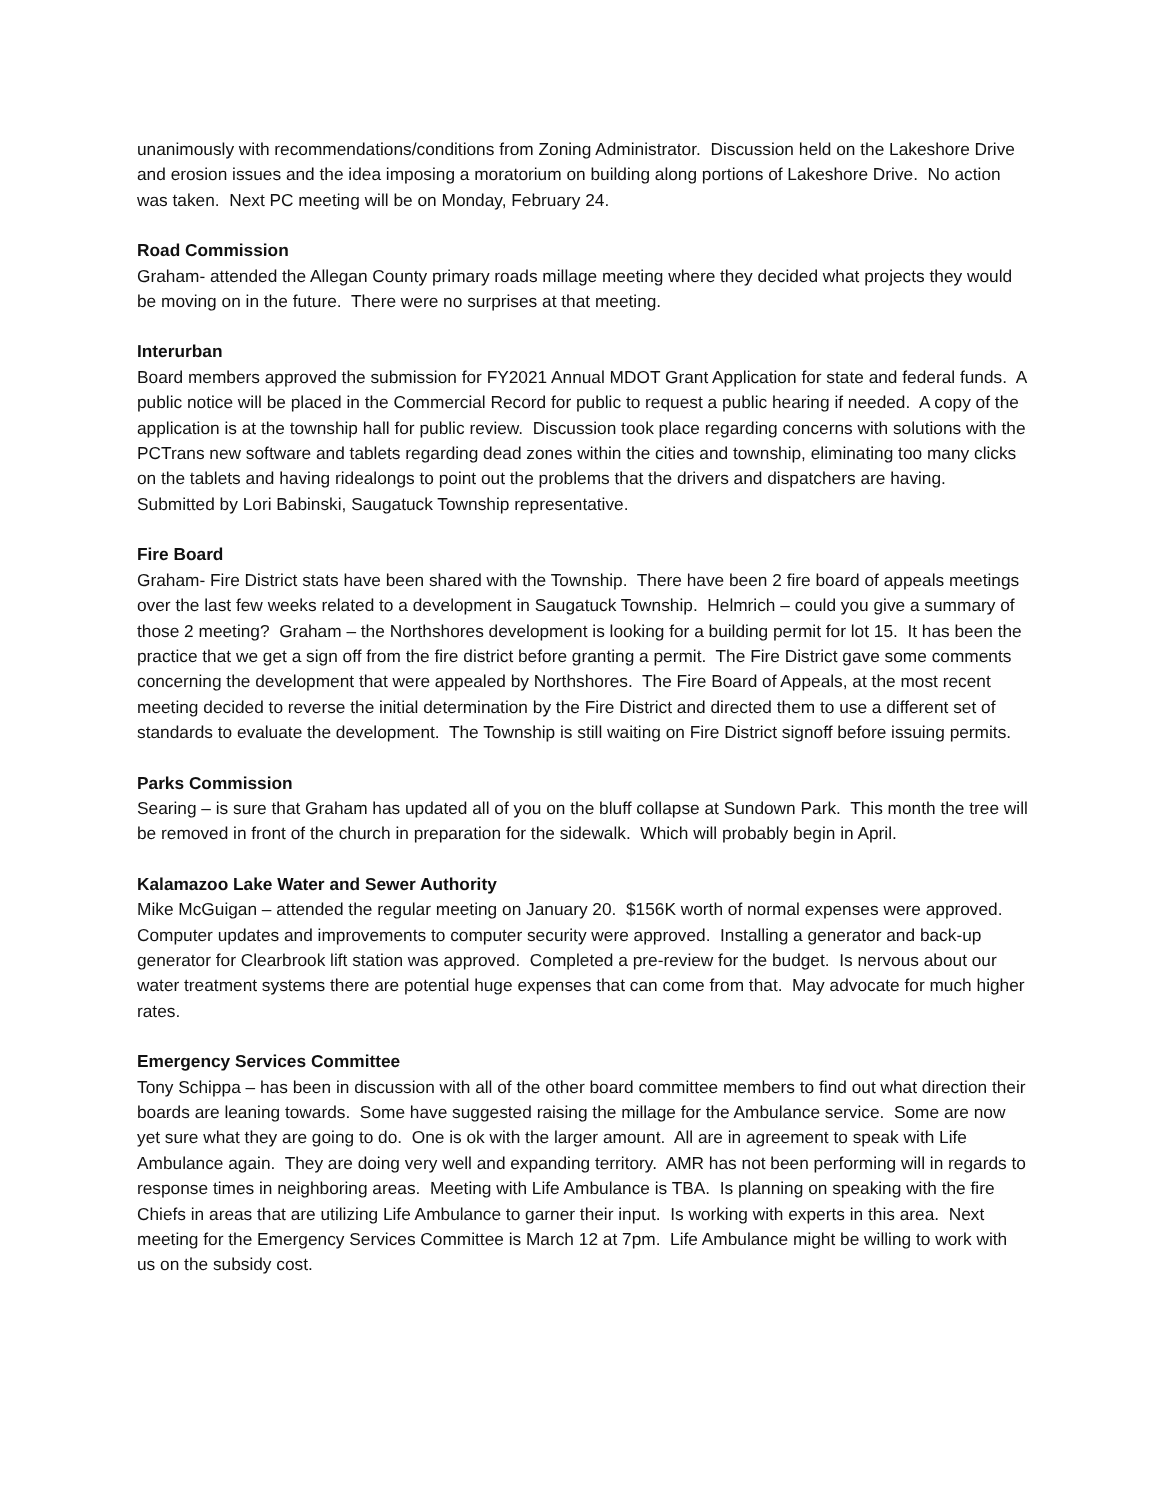unanimously with recommendations/conditions from Zoning Administrator. Discussion held on the Lakeshore Drive and erosion issues and the idea imposing a moratorium on building along portions of Lakeshore Drive. No action was taken. Next PC meeting will be on Monday, February 24.
Road Commission
Graham- attended the Allegan County primary roads millage meeting where they decided what projects they would be moving on in the future. There were no surprises at that meeting.
Interurban
Board members approved the submission for FY2021 Annual MDOT Grant Application for state and federal funds. A public notice will be placed in the Commercial Record for public to request a public hearing if needed. A copy of the application is at the township hall for public review. Discussion took place regarding concerns with solutions with the PCTrans new software and tablets regarding dead zones within the cities and township, eliminating too many clicks on the tablets and having ridealongs to point out the problems that the drivers and dispatchers are having. Submitted by Lori Babinski, Saugatuck Township representative.
Fire Board
Graham- Fire District stats have been shared with the Township. There have been 2 fire board of appeals meetings over the last few weeks related to a development in Saugatuck Township. Helmrich – could you give a summary of those 2 meeting? Graham – the Northshores development is looking for a building permit for lot 15. It has been the practice that we get a sign off from the fire district before granting a permit. The Fire District gave some comments concerning the development that were appealed by Northshores. The Fire Board of Appeals, at the most recent meeting decided to reverse the initial determination by the Fire District and directed them to use a different set of standards to evaluate the development. The Township is still waiting on Fire District signoff before issuing permits.
Parks Commission
Searing – is sure that Graham has updated all of you on the bluff collapse at Sundown Park. This month the tree will be removed in front of the church in preparation for the sidewalk. Which will probably begin in April.
Kalamazoo Lake Water and Sewer Authority
Mike McGuigan – attended the regular meeting on January 20. $156K worth of normal expenses were approved. Computer updates and improvements to computer security were approved. Installing a generator and back-up generator for Clearbrook lift station was approved. Completed a pre-review for the budget. Is nervous about our water treatment systems there are potential huge expenses that can come from that. May advocate for much higher rates.
Emergency Services Committee
Tony Schippa – has been in discussion with all of the other board committee members to find out what direction their boards are leaning towards. Some have suggested raising the millage for the Ambulance service. Some are now yet sure what they are going to do. One is ok with the larger amount. All are in agreement to speak with Life Ambulance again. They are doing very well and expanding territory. AMR has not been performing will in regards to response times in neighboring areas. Meeting with Life Ambulance is TBA. Is planning on speaking with the fire Chiefs in areas that are utilizing Life Ambulance to garner their input. Is working with experts in this area. Next meeting for the Emergency Services Committee is March 12 at 7pm. Life Ambulance might be willing to work with us on the subsidy cost.